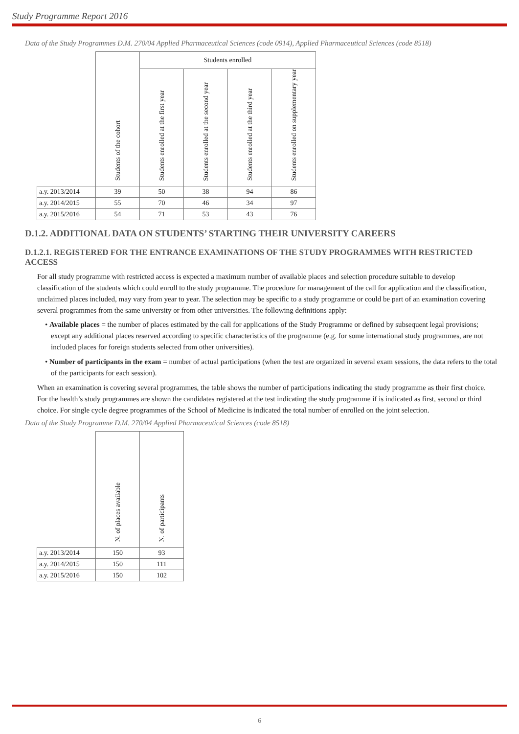Study Programme Report 2016
Data of the Study Programmes D.M. 270/04 Applied Pharmaceutical Sciences (code 0914), Applied Pharmaceutical Sciences (code 8518)
| | Students of the cohort | Students enrolled | | | |
| --- | --- | --- | --- | --- | --- |
| | | Students enrolled at the first year | Students enrolled at the second year | Students enrolled at the third year | Students enrolled on supplementary year |
| a.y. 2013/2014 | 39 | 50 | 38 | 94 | 86 |
| a.y. 2014/2015 | 55 | 70 | 46 | 34 | 97 |
| a.y. 2015/2016 | 54 | 71 | 53 | 43 | 76 |
D.1.2. ADDITIONAL DATA ON STUDENTS’ STARTING THEIR UNIVERSITY CAREERS
D.1.2.1. REGISTERED FOR THE ENTRANCE EXAMINATIONS OF THE STUDY PROGRAMMES WITH RESTRICTED ACCESS
For all study programme with restricted access is expected a maximum number of available places and selection procedure suitable to develop classification of the students which could enroll to the study programme. The procedure for management of the call for application and the classification, unclaimed places included, may vary from year to year. The selection may be specific to a study programme or could be part of an examination covering several programmes from the same university or from other universities. The following definitions apply:
• Available places = the number of places estimated by the call for applications of the Study Programme or defined by subsequent legal provisions; except any additional places reserved according to specific characteristics of the programme (e.g. for some international study programmes, are not included places for foreign students selected from other universities).
• Number of participants in the exam = number of actual participations (when the test are organized in several exam sessions, the data refers to the total of the participants for each session).
When an examination is covering several programmes, the table shows the number of participations indicating the study programme as their first choice.
For the health’s study programmes are shown the candidates registered at the test indicating the study programme if is indicated as first, second or third choice. For single cycle degree programmes of the School of Medicine is indicated the total number of enrolled on the joint selection.
Data of the Study Programme D.M. 270/04 Applied Pharmaceutical Sciences (code 8518)
| | N. of places available | N. of participants |
| --- | --- | --- |
| a.y. 2013/2014 | 150 | 93 |
| a.y. 2014/2015 | 150 | 111 |
| a.y. 2015/2016 | 150 | 102 |
6